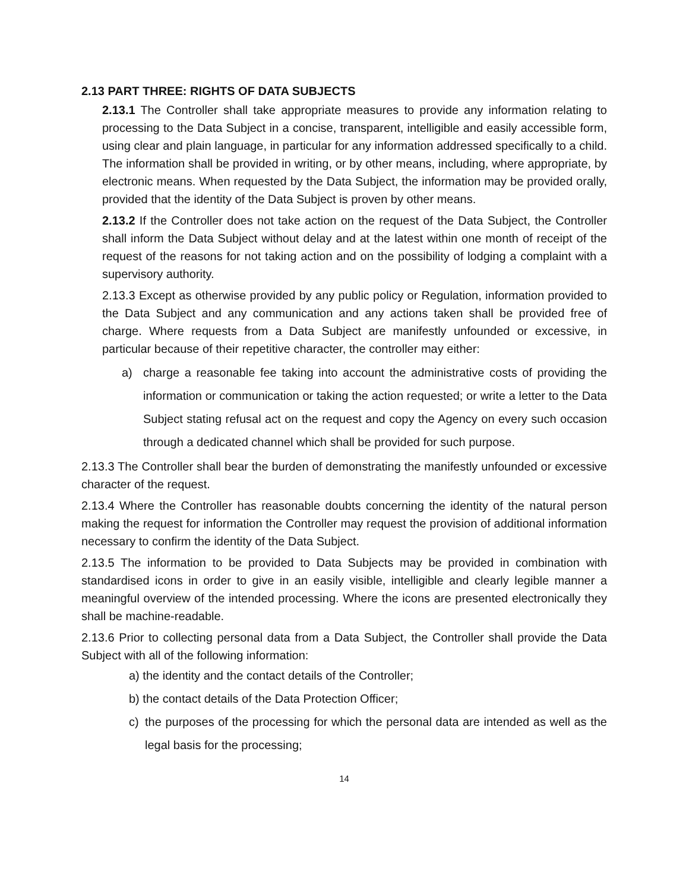2.13 PART THREE: RIGHTS OF DATA SUBJECTS
2.13.1 The Controller shall take appropriate measures to provide any information relating to processing to the Data Subject in a concise, transparent, intelligible and easily accessible form, using clear and plain language, in particular for any information addressed specifically to a child. The information shall be provided in writing, or by other means, including, where appropriate, by electronic means. When requested by the Data Subject, the information may be provided orally, provided that the identity of the Data Subject is proven by other means.
2.13.2 If the Controller does not take action on the request of the Data Subject, the Controller shall inform the Data Subject without delay and at the latest within one month of receipt of the request of the reasons for not taking action and on the possibility of lodging a complaint with a supervisory authority.
2.13.3 Except as otherwise provided by any public policy or Regulation, information provided to the Data Subject and any communication and any actions taken shall be provided free of charge. Where requests from a Data Subject are manifestly unfounded or excessive, in particular because of their repetitive character, the controller may either:
a) charge a reasonable fee taking into account the administrative costs of providing the information or communication or taking the action requested; or write a letter to the Data Subject stating refusal act on the request and copy the Agency on every such occasion through a dedicated channel which shall be provided for such purpose.
2.13.3 The Controller shall bear the burden of demonstrating the manifestly unfounded or excessive character of the request.
2.13.4 Where the Controller has reasonable doubts concerning the identity of the natural person making the request for information the Controller may request the provision of additional information necessary to confirm the identity of the Data Subject.
2.13.5 The information to be provided to Data Subjects may be provided in combination with standardised icons in order to give in an easily visible, intelligible and clearly legible manner a meaningful overview of the intended processing. Where the icons are presented electronically they shall be machine-readable.
2.13.6 Prior to collecting personal data from a Data Subject, the Controller shall provide the Data Subject with all of the following information:
a) the identity and the contact details of the Controller;
b) the contact details of the Data Protection Officer;
c) the purposes of the processing for which the personal data are intended as well as the legal basis for the processing;
14